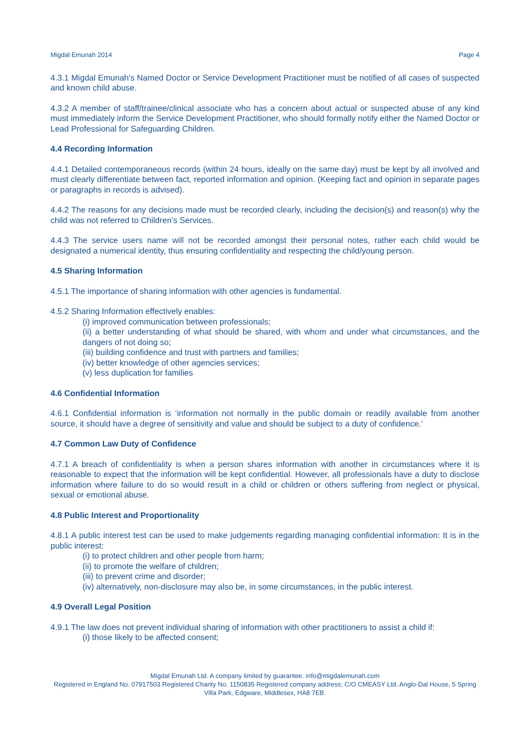Migdal Emunah 2014 Page 4
4.3.1 Migdal Emunah's Named Doctor or Service Development Practitioner must be notified of all cases of suspected and known child abuse.
4.3.2 A member of staff/trainee/clinical associate who has a concern about actual or suspected abuse of any kind must immediately inform the Service Development Practitioner, who should formally notify either the Named Doctor or Lead Professional for Safeguarding Children.
4.4 Recording Information
4.4.1 Detailed contemporaneous records (within 24 hours, ideally on the same day) must be kept by all involved and must clearly differentiate between fact, reported information and opinion. (Keeping fact and opinion in separate pages or paragraphs in records is advised).
4.4.2 The reasons for any decisions made must be recorded clearly, including the decision(s) and reason(s) why the child was not referred to Children’s Services.
4.4.3 The service users name will not be recorded amongst their personal notes, rather each child would be designated a numerical identity, thus ensuring confidentiality and respecting the child/young person.
4.5 Sharing Information
4.5.1 The importance of sharing information with other agencies is fundamental.
4.5.2 Sharing Information effectively enables:
(i) improved communication between professionals;
(ii) a better understanding of what should be shared, with whom and under what circumstances, and the dangers of not doing so;
(iii) building confidence and trust with partners and families;
(iv) better knowledge of other agencies services;
(v) less duplication for families
4.6 Confidential Information
4.6.1 Confidential information is ‘information not normally in the public domain or readily available from another source, it should have a degree of sensitivity and value and should be subject to a duty of confidence.’
4.7 Common Law Duty of Confidence
4.7.1 A breach of confidentiality is when a person shares information with another in circumstances where it is reasonable to expect that the information will be kept confidential. However, all professionals have a duty to disclose information where failure to do so would result in a child or children or others suffering from neglect or physical, sexual or emotional abuse.
4.8 Public Interest and Proportionality
4.8.1 A public interest test can be used to make judgements regarding managing confidential information: It is in the public interest:
(i) to protect children and other people from harm;
(ii) to promote the welfare of children;
(iii) to prevent crime and disorder;
(iv) alternatively, non-disclosure may also be, in some circumstances, in the public interest.
4.9 Overall Legal Position
4.9.1 The law does not prevent individual sharing of information with other practitioners to assist a child if:
(i) those likely to be affected consent;
Migdal Emunah Ltd. A company limited by guarantee. info@migdalemunah.com
Registered in England No. 07917503 Registered Charity No. 1150835 Registered company address; C/O CMEASY Ltd. Anglo-Dal House, 5 Spring Villa Park, Edgware, Middlesex, HA8 7EB.